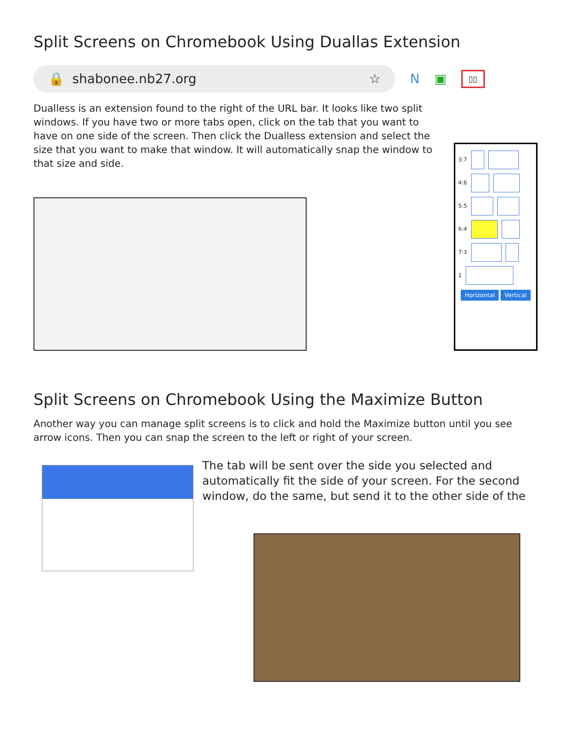Split Screens on Chromebook Using Duallas Extension
🔒 shabonee.nb27.org ☆
N ▣ ▯▯
Dualless is an extension found to the right of the URL bar. It looks like two split windows. If you have two or more tabs open, click on the tab that you want to have on one side of the screen. Then click the Dualless extension and select the size that you want to make that window. It will automatically snap the window to that size and side.
3:7
4:6
5:5
6:4
7:3
1
Horizontal Vertical
Split Screens on Chromebook Using the Maximize Button
Another way you can manage split screens is to click and hold the Maximize button until you see arrow icons. Then you can snap the screen to the left or right of your screen.
The tab will be sent over the side you selected and automatically fit the side of your screen. For the second window, do the same, but send it to the other side of the